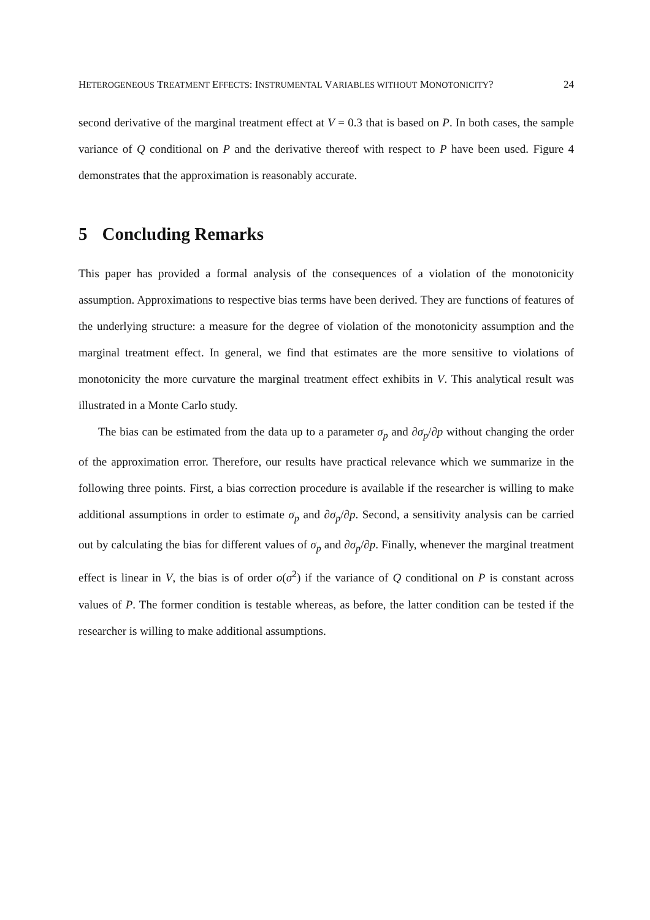HETEROGENEOUS TREATMENT EFFECTS: INSTRUMENTAL VARIABLES WITHOUT MONOTONICITY? 24
second derivative of the marginal treatment effect at V = 0.3 that is based on P. In both cases, the sample variance of Q conditional on P and the derivative thereof with respect to P have been used. Figure 4 demonstrates that the approximation is reasonably accurate.
5 Concluding Remarks
This paper has provided a formal analysis of the consequences of a violation of the monotonicity assumption. Approximations to respective bias terms have been derived. They are functions of features of the underlying structure: a measure for the degree of violation of the monotonicity assumption and the marginal treatment effect. In general, we find that estimates are the more sensitive to violations of monotonicity the more curvature the marginal treatment effect exhibits in V. This analytical result was illustrated in a Monte Carlo study.
The bias can be estimated from the data up to a parameter σ<sub>p</sub> and ∂σ<sub>p</sub>/∂p without changing the order of the approximation error. Therefore, our results have practical relevance which we summarize in the following three points. First, a bias correction procedure is available if the researcher is willing to make additional assumptions in order to estimate σ<sub>p</sub> and ∂σ<sub>p</sub>/∂p. Second, a sensitivity analysis can be carried out by calculating the bias for different values of σ<sub>p</sub> and ∂σ<sub>p</sub>/∂p. Finally, whenever the marginal treatment effect is linear in V, the bias is of order o(σ<sup>2</sup>) if the variance of Q conditional on P is constant across values of P. The former condition is testable whereas, as before, the latter condition can be tested if the researcher is willing to make additional assumptions.